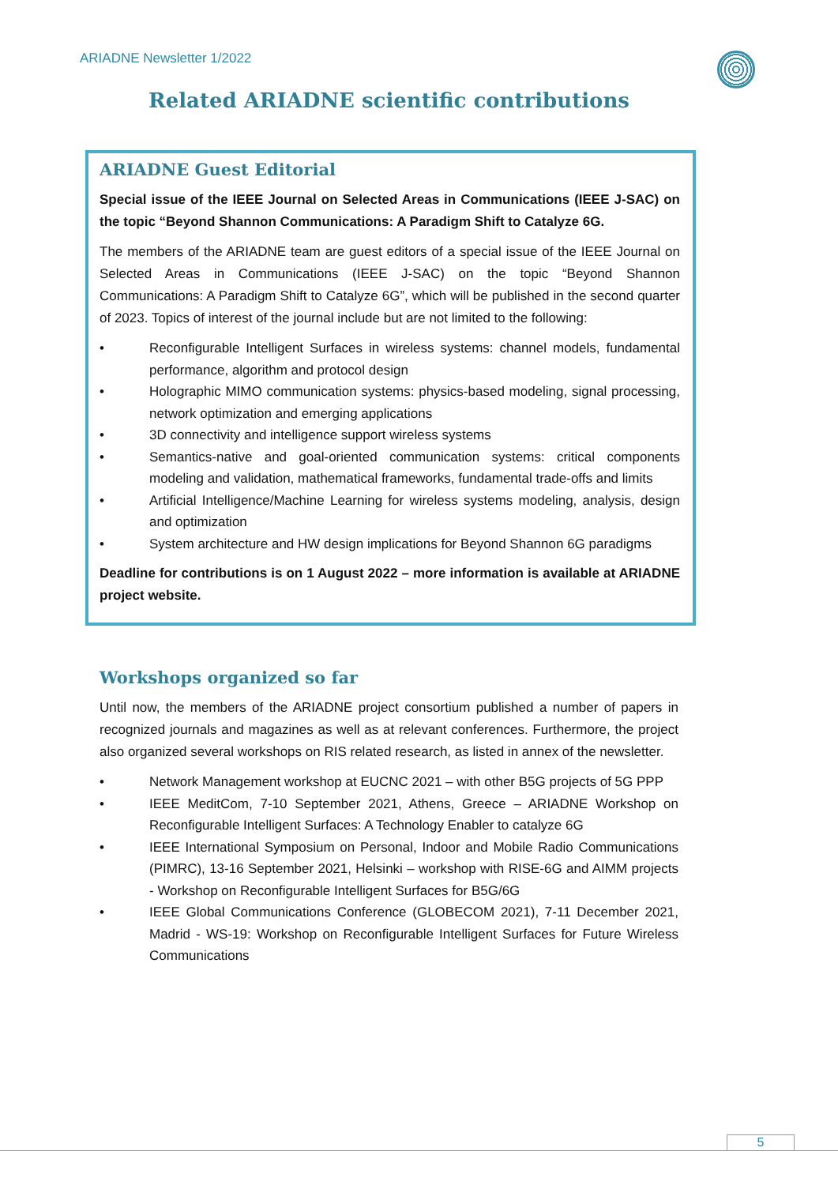ARIADNE Newsletter 1/2022
Related ARIADNE scientific contributions
ARIADNE Guest Editorial
Special issue of the IEEE Journal on Selected Areas in Communications (IEEE J-SAC) on the topic “Beyond Shannon Communications: A Paradigm Shift to Catalyze 6G.
The members of the ARIADNE team are guest editors of a special issue of the IEEE Journal on Selected Areas in Communications (IEEE J-SAC) on the topic “Beyond Shannon Communications: A Paradigm Shift to Catalyze 6G”, which will be published in the second quarter of 2023. Topics of interest of the journal include but are not limited to the following:
• Reconfigurable Intelligent Surfaces in wireless systems: channel models, fundamental performance, algorithm and protocol design
• Holographic MIMO communication systems: physics-based modeling, signal processing, network optimization and emerging applications
• 3D connectivity and intelligence support wireless systems
• Semantics-native and goal-oriented communication systems: critical components modeling and validation, mathematical frameworks, fundamental trade-offs and limits
• Artificial Intelligence/Machine Learning for wireless systems modeling, analysis, design and optimization
• System architecture and HW design implications for Beyond Shannon 6G paradigms
Deadline for contributions is on 1 August 2022 – more information is available at ARIADNE project website.
Workshops organized so far
Until now, the members of the ARIADNE project consortium published a number of papers in recognized journals and magazines as well as at relevant conferences. Furthermore, the project also organized several workshops on RIS related research, as listed in annex of the newsletter.
• Network Management workshop at EUCNC 2021 – with other B5G projects of 5G PPP
• IEEE MeditCom, 7-10 September 2021, Athens, Greece – ARIADNE Workshop on Reconfigurable Intelligent Surfaces: A Technology Enabler to catalyze 6G
• IEEE International Symposium on Personal, Indoor and Mobile Radio Communications (PIMRC), 13-16 September 2021, Helsinki – workshop with RISE-6G and AIMM projects - Workshop on Reconfigurable Intelligent Surfaces for B5G/6G
• IEEE Global Communications Conference (GLOBECOM 2021), 7-11 December 2021, Madrid - WS-19: Workshop on Reconfigurable Intelligent Surfaces for Future Wireless Communications
5